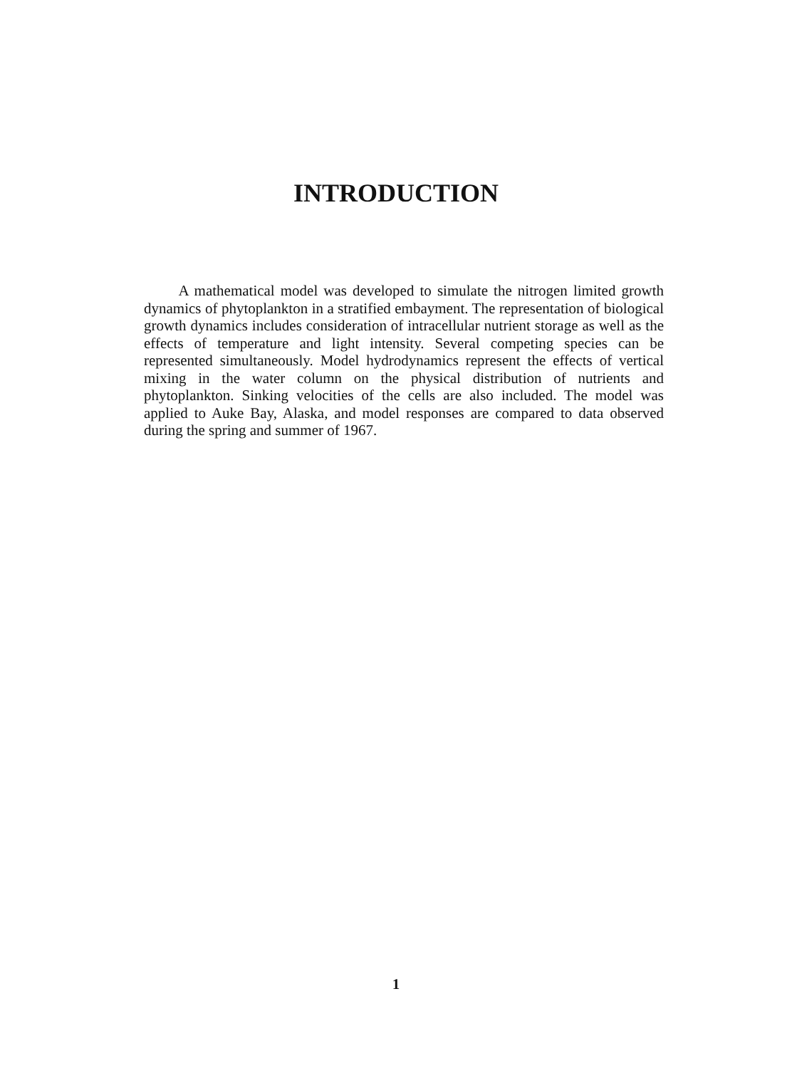INTRODUCTION
A mathematical model was developed to simulate the nitrogen limited growth dynamics of phytoplankton in a stratified embayment. The representation of biological growth dynamics includes consideration of intracellular nutrient storage as well as the effects of temperature and light intensity. Several competing species can be represented simultaneously. Model hydrodynamics represent the effects of vertical mixing in the water column on the physical distribution of nutrients and phytoplankton. Sinking velocities of the cells are also included. The model was applied to Auke Bay, Alaska, and model responses are compared to data observed during the spring and summer of 1967.
1